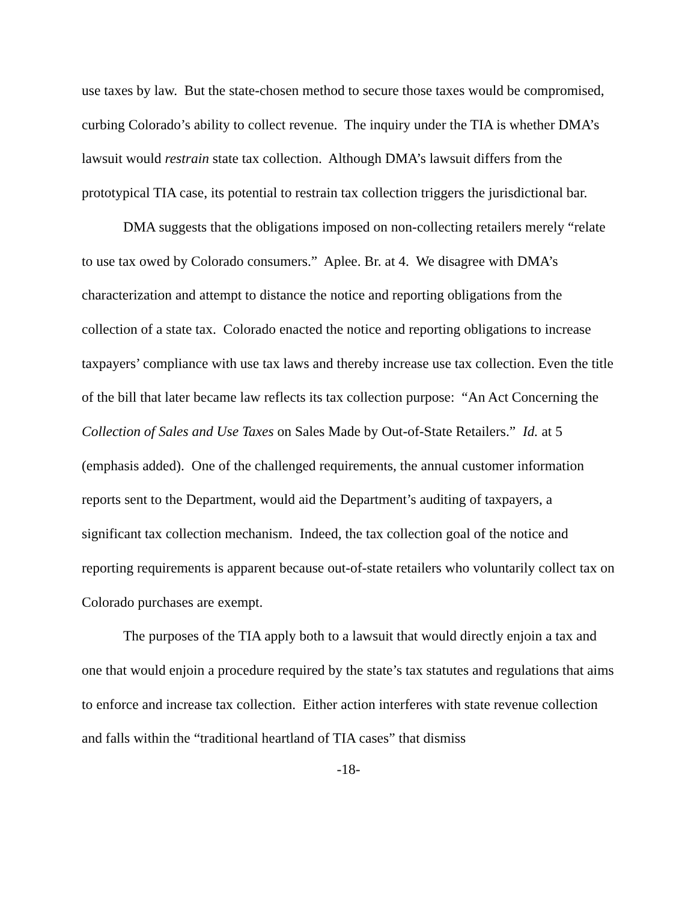use taxes by law. But the state-chosen method to secure those taxes would be compromised, curbing Colorado’s ability to collect revenue. The inquiry under the TIA is whether DMA’s lawsuit would restrain state tax collection. Although DMA’s lawsuit differs from the prototypical TIA case, its potential to restrain tax collection triggers the jurisdictional bar.
DMA suggests that the obligations imposed on non-collecting retailers merely “relate to use tax owed by Colorado consumers.” Aplee. Br. at 4. We disagree with DMA’s characterization and attempt to distance the notice and reporting obligations from the collection of a state tax. Colorado enacted the notice and reporting obligations to increase taxpayers’ compliance with use tax laws and thereby increase use tax collection. Even the title of the bill that later became law reflects its tax collection purpose: “An Act Concerning the Collection of Sales and Use Taxes on Sales Made by Out-of-State Retailers.” Id. at 5 (emphasis added). One of the challenged requirements, the annual customer information reports sent to the Department, would aid the Department’s auditing of taxpayers, a significant tax collection mechanism. Indeed, the tax collection goal of the notice and reporting requirements is apparent because out-of-state retailers who voluntarily collect tax on Colorado purchases are exempt.
The purposes of the TIA apply both to a lawsuit that would directly enjoin a tax and one that would enjoin a procedure required by the state’s tax statutes and regulations that aims to enforce and increase tax collection. Either action interferes with state revenue collection and falls within the “traditional heartland of TIA cases” that dismiss
-18-